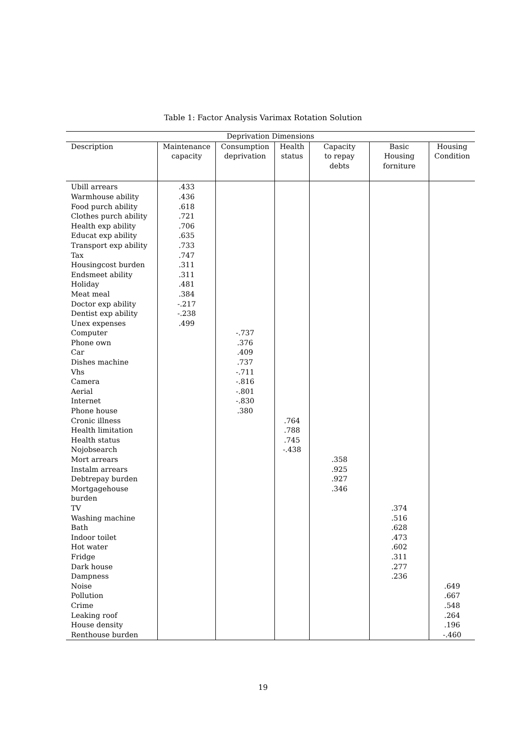Table 1: Factor Analysis Varimax Rotation Solution
| Deprivation Dimensions | | | | | | |
| --- | --- | --- | --- | --- | --- | --- |
| Description | Maintenance capacity | Consumption deprivation | Health status | Capacity to repay debts | Basic Housing forniture | Housing Condition |
| Ubill arrears | .433 | | | | | |
| Warmhouse ability | .436 | | | | | |
| Food purch ability | .618 | | | | | |
| Clothes purch ability | .721 | | | | | |
| Health exp ability | .706 | | | | | |
| Educat exp ability | .635 | | | | | |
| Transport exp ability | .733 | | | | | |
| Tax | .747 | | | | | |
| Housingcost burden | .311 | | | | | |
| Endsmeet ability | .311 | | | | | |
| Holiday | .481 | | | | | |
| Meat meal | .384 | | | | | |
| Doctor exp ability | -.217 | | | | | |
| Dentist exp ability | -.238 | | | | | |
| Unex expenses | .499 | | | | | |
| Computer | | -.737 | | | | |
| Phone own | | .376 | | | | |
| Car | | .409 | | | | |
| Dishes machine | | .737 | | | | |
| Vhs | | -.711 | | | | |
| Camera | | -.816 | | | | |
| Aerial | | -.801 | | | | |
| Internet | | -.830 | | | | |
| Phone house | | .380 | | | | |
| Cronic illness | | | .764 | | | |
| Health limitation | | | .788 | | | |
| Health status | | | .745 | | | |
| Nojobsearch | | | -.438 | | | |
| Mort arrears | | | | .358 | | |
| Instalm arrears | | | | .925 | | |
| Debtrepay burden | | | | .927 | | |
| Mortgagehouse burden | | | | .346 | | |
| TV | | | | | .374 | |
| Washing machine | | | | | .516 | |
| Bath | | | | | .628 | |
| Indoor toilet | | | | | .473 | |
| Hot water | | | | | .602 | |
| Fridge | | | | | .311 | |
| Dark house | | | | | .277 | |
| Dampness | | | | | .236 | |
| Noise | | | | | | .649 |
| Pollution | | | | | | .667 |
| Crime | | | | | | .548 |
| Leaking roof | | | | | | .264 |
| House density | | | | | | .196 |
| Renthouse burden | | | | | | -.460 |
19